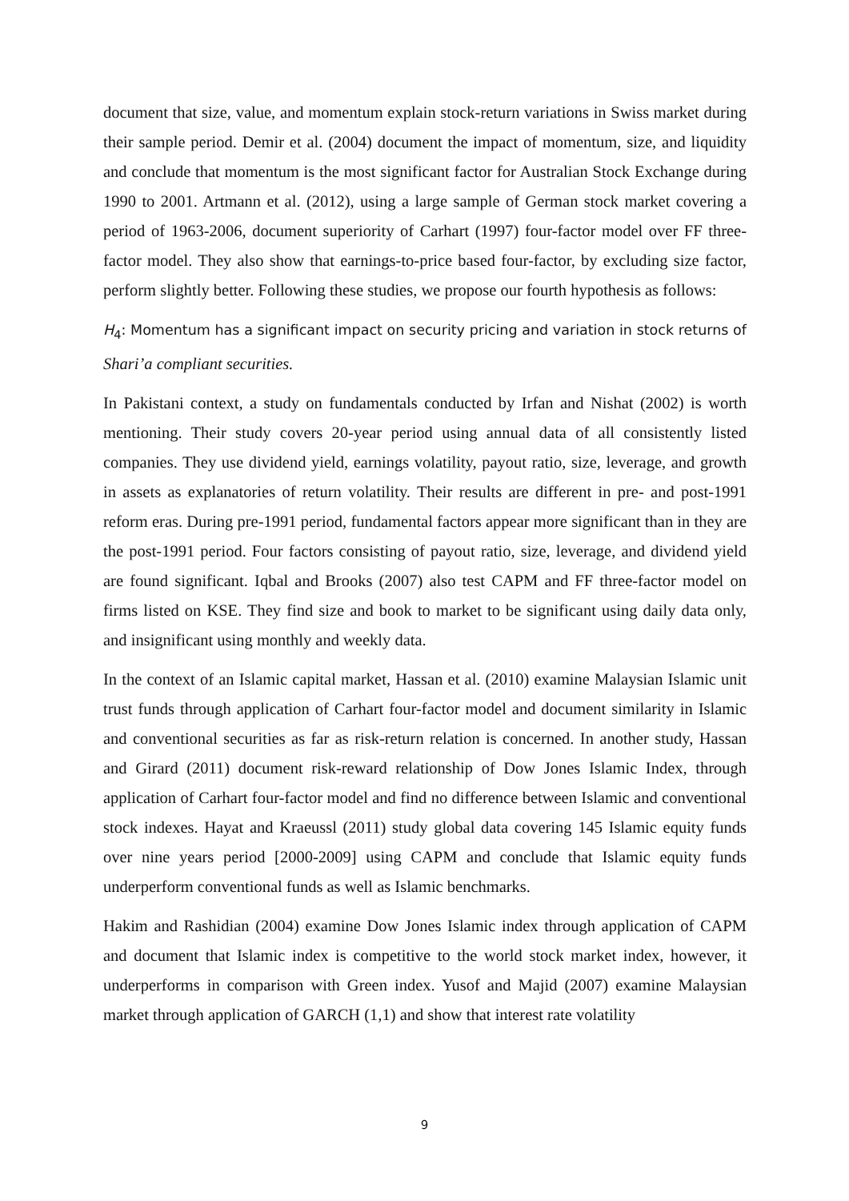document that size, value, and momentum explain stock-return variations in Swiss market during their sample period. Demir et al. (2004) document the impact of momentum, size, and liquidity and conclude that momentum is the most significant factor for Australian Stock Exchange during 1990 to 2001. Artmann et al. (2012), using a large sample of German stock market covering a period of 1963-2006, document superiority of Carhart (1997) four-factor model over FF three-factor model. They also show that earnings-to-price based four-factor, by excluding size factor, perform slightly better. Following these studies, we propose our fourth hypothesis as follows:
H<sub>4</sub>: Momentum has a significant impact on security pricing and variation in stock returns of Shari’a compliant securities.
In Pakistani context, a study on fundamentals conducted by Irfan and Nishat (2002) is worth mentioning. Their study covers 20-year period using annual data of all consistently listed companies. They use dividend yield, earnings volatility, payout ratio, size, leverage, and growth in assets as explanatories of return volatility. Their results are different in pre- and post-1991 reform eras. During pre-1991 period, fundamental factors appear more significant than in they are the post-1991 period. Four factors consisting of payout ratio, size, leverage, and dividend yield are found significant. Iqbal and Brooks (2007) also test CAPM and FF three-factor model on firms listed on KSE. They find size and book to market to be significant using daily data only, and insignificant using monthly and weekly data.
In the context of an Islamic capital market, Hassan et al. (2010) examine Malaysian Islamic unit trust funds through application of Carhart four-factor model and document similarity in Islamic and conventional securities as far as risk-return relation is concerned. In another study, Hassan and Girard (2011) document risk-reward relationship of Dow Jones Islamic Index, through application of Carhart four-factor model and find no difference between Islamic and conventional stock indexes. Hayat and Kraeussl (2011) study global data covering 145 Islamic equity funds over nine years period [2000-2009] using CAPM and conclude that Islamic equity funds underperform conventional funds as well as Islamic benchmarks.
Hakim and Rashidian (2004) examine Dow Jones Islamic index through application of CAPM and document that Islamic index is competitive to the world stock market index, however, it underperforms in comparison with Green index. Yusof and Majid (2007) examine Malaysian market through application of GARCH (1,1) and show that interest rate volatility
9